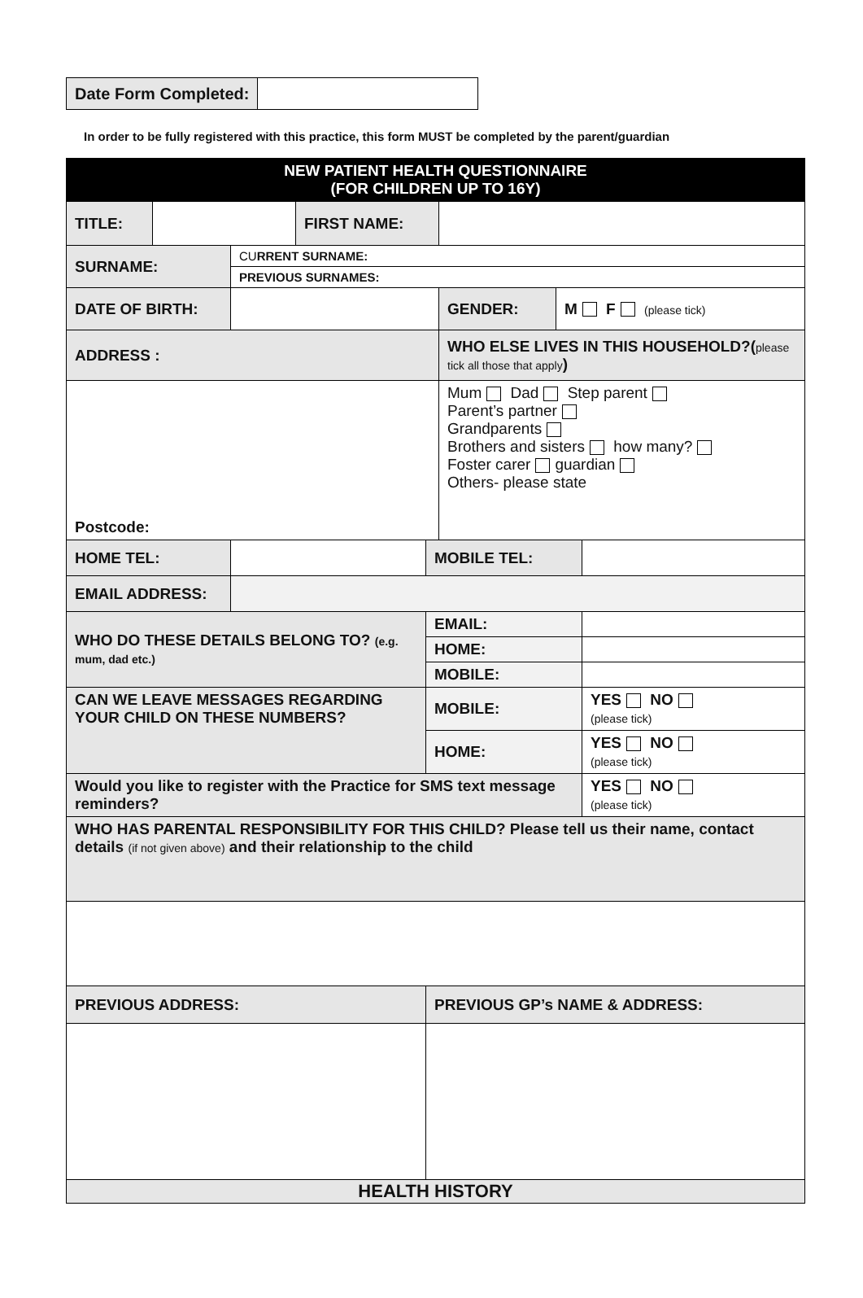| Date Form Completed: | |
In order to be fully registered with this practice, this form MUST be completed by the parent/guardian
| NEW PATIENT HEALTH QUESTIONNAIRE (FOR CHILDREN UP TO 16Y) | | | | | | | |
| TITLE: | | | FIRST NAME: | | | | |
| SURNAME: | | CU RRENT SURNAME: | | | | | |
| | | PREVIOUS SURNAMES: | | | | | |
| DATE OF BIRTH: | | | | | GENDER: | M F (please tick) | |
| ADDRESS : | | | | | WHO ELSE LIVES IN THIS HOUSEHOLD?( please tick all those that apply ) | | |
| Postcode: | | | | | Mum Dad Step parent Parent’s partner Grandparents Brothers and sisters how many? Foster carer guardian Others- please state | | |
| HOME TEL: | | | | MOBILE TEL: | | | |
| EMAIL ADDRESS: | | | | | | | |
| WHO DO THESE DETAILS BELONG TO? (e.g. mum, dad etc.) | | | | EMAIL: | | | |
| | | | | HOME: | | | |
| | | | | MOBILE: | | | |
| CAN WE LEAVE MESSAGES REGARDING YOUR CHILD ON THESE NUMBERS? | | | | MOBILE: | | | YES NO (please tick) |
| | | | | HOME: | | | YES NO (please tick) |
| Would you like to register with the Practice for SMS text message reminders? | | | | | | | YES NO (please tick) |
| WHO HAS PARENTAL RESPONSIBILITY FOR THIS CHILD? Please tell us their name, contact details (if not given above) and their relationship to the child | | | | | | | |
| PREVIOUS ADDRESS: | | | | PREVIOUS GP’s NAME & ADDRESS: | | | |
| HEALTH HISTORY | | | | | | | |